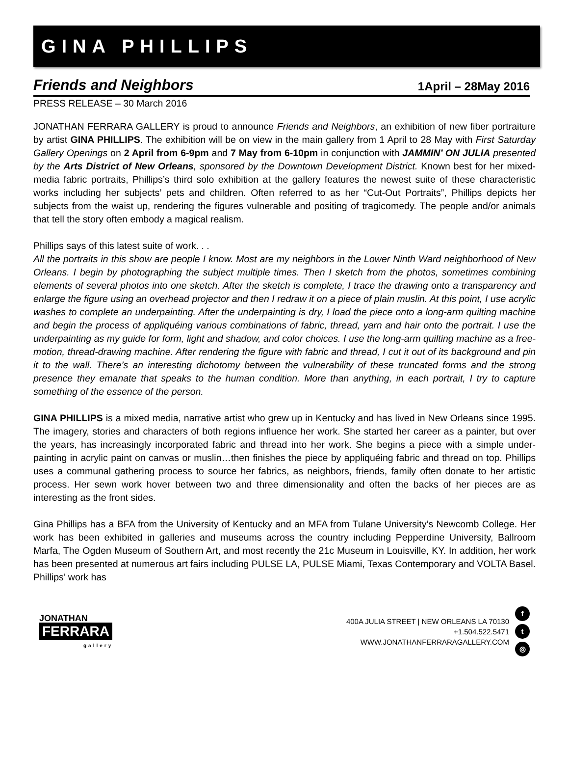GINA PHILLIPS
Friends and Neighbors 1April – 28May 2016
PRESS RELEASE – 30 March 2016
JONATHAN FERRARA GALLERY is proud to announce Friends and Neighbors, an exhibition of new fiber portraiture by artist GINA PHILLIPS. The exhibition will be on view in the main gallery from 1 April to 28 May with First Saturday Gallery Openings on 2 April from 6-9pm and 7 May from 6-10pm in conjunction with JAMMIN’ ON JULIA presented by the Arts District of New Orleans, sponsored by the Downtown Development District. Known best for her mixed-media fabric portraits, Phillips’s third solo exhibition at the gallery features the newest suite of these characteristic works including her subjects’ pets and children. Often referred to as her “Cut-Out Portraits”, Phillips depicts her subjects from the waist up, rendering the figures vulnerable and positing of tragicomedy. The people and/or animals that tell the story often embody a magical realism.
Phillips says of this latest suite of work. . .
All the portraits in this show are people I know. Most are my neighbors in the Lower Ninth Ward neighborhood of New Orleans. I begin by photographing the subject multiple times. Then I sketch from the photos, sometimes combining elements of several photos into one sketch. After the sketch is complete, I trace the drawing onto a transparency and enlarge the figure using an overhead projector and then I redraw it on a piece of plain muslin. At this point, I use acrylic washes to complete an underpainting. After the underpainting is dry, I load the piece onto a long-arm quilting machine and begin the process of appliquéing various combinations of fabric, thread, yarn and hair onto the portrait. I use the underpainting as my guide for form, light and shadow, and color choices. I use the long-arm quilting machine as a free-motion, thread-drawing machine. After rendering the figure with fabric and thread, I cut it out of its background and pin it to the wall. There’s an interesting dichotomy between the vulnerability of these truncated forms and the strong presence they emanate that speaks to the human condition. More than anything, in each portrait, I try to capture something of the essence of the person.
GINA PHILLIPS is a mixed media, narrative artist who grew up in Kentucky and has lived in New Orleans since 1995. The imagery, stories and characters of both regions influence her work. She started her career as a painter, but over the years, has increasingly incorporated fabric and thread into her work. She begins a piece with a simple under-painting in acrylic paint on canvas or muslin…then finishes the piece by appliquéing fabric and thread on top. Phillips uses a communal gathering process to source her fabrics, as neighbors, friends, family often donate to her artistic process. Her sewn work hover between two and three dimensionality and often the backs of her pieces are as interesting as the front sides.
Gina Phillips has a BFA from the University of Kentucky and an MFA from Tulane University’s Newcomb College. Her work has been exhibited in galleries and museums across the country including Pepperdine University, Ballroom Marfa, The Ogden Museum of Southern Art, and most recently the 21c Museum in Louisville, KY. In addition, her work has been presented at numerous art fairs including PULSE LA, PULSE Miami, Texas Contemporary and VOLTA Basel. Phillips’ work has
JONATHAN
FERRARA
gallery
400A JULIA STREET | NEW ORLEANS LA 70130
+1.504.522.5471
WWW.JONATHANFERRARAGALLERY.COM
f
t
◎